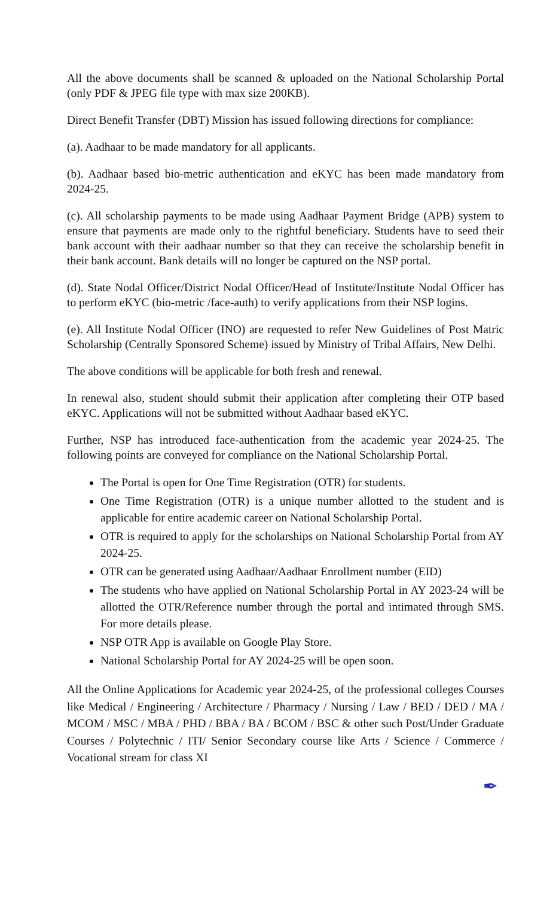All the above documents shall be scanned & uploaded on the National Scholarship Portal (only PDF & JPEG file type with max size 200KB).
Direct Benefit Transfer (DBT) Mission has issued following directions for compliance:
(a). Aadhaar to be made mandatory for all applicants.
(b). Aadhaar based bio-metric authentication and eKYC has been made mandatory from 2024-25.
(c). All scholarship payments to be made using Aadhaar Payment Bridge (APB) system to ensure that payments are made only to the rightful beneficiary. Students have to seed their bank account with their aadhaar number so that they can receive the scholarship benefit in their bank account. Bank details will no longer be captured on the NSP portal.
(d). State Nodal Officer/District Nodal Officer/Head of Institute/Institute Nodal Officer has to perform eKYC (bio-metric /face-auth) to verify applications from their NSP logins.
(e). All Institute Nodal Officer (INO) are requested to refer New Guidelines of Post Matric Scholarship (Centrally Sponsored Scheme) issued by Ministry of Tribal Affairs, New Delhi.
The above conditions will be applicable for both fresh and renewal.
In renewal also, student should submit their application after completing their OTP based eKYC. Applications will not be submitted without Aadhaar based eKYC.
Further, NSP has introduced face-authentication from the academic year 2024-25. The following points are conveyed for compliance on the National Scholarship Portal.
The Portal is open for One Time Registration (OTR) for students.
One Time Registration (OTR) is a unique number allotted to the student and is applicable for entire academic career on National Scholarship Portal.
OTR is required to apply for the scholarships on National Scholarship Portal from AY 2024-25.
OTR can be generated using Aadhaar/Aadhaar Enrollment number (EID)
The students who have applied on National Scholarship Portal in AY 2023-24 will be allotted the OTR/Reference number through the portal and intimated through SMS. For more details please.
NSP OTR App is available on Google Play Store.
National Scholarship Portal for AY 2024-25 will be open soon.
All the Online Applications for Academic year 2024-25, of the professional colleges Courses like Medical / Engineering / Architecture / Pharmacy / Nursing / Law / BED / DED / MA / MCOM / MSC / MBA / PHD / BBA / BA / BCOM / BSC & other such Post/Under Graduate Courses / Polytechnic / ITI/ Senior Secondary course like Arts / Science / Commerce / Vocational stream for class XI
✒